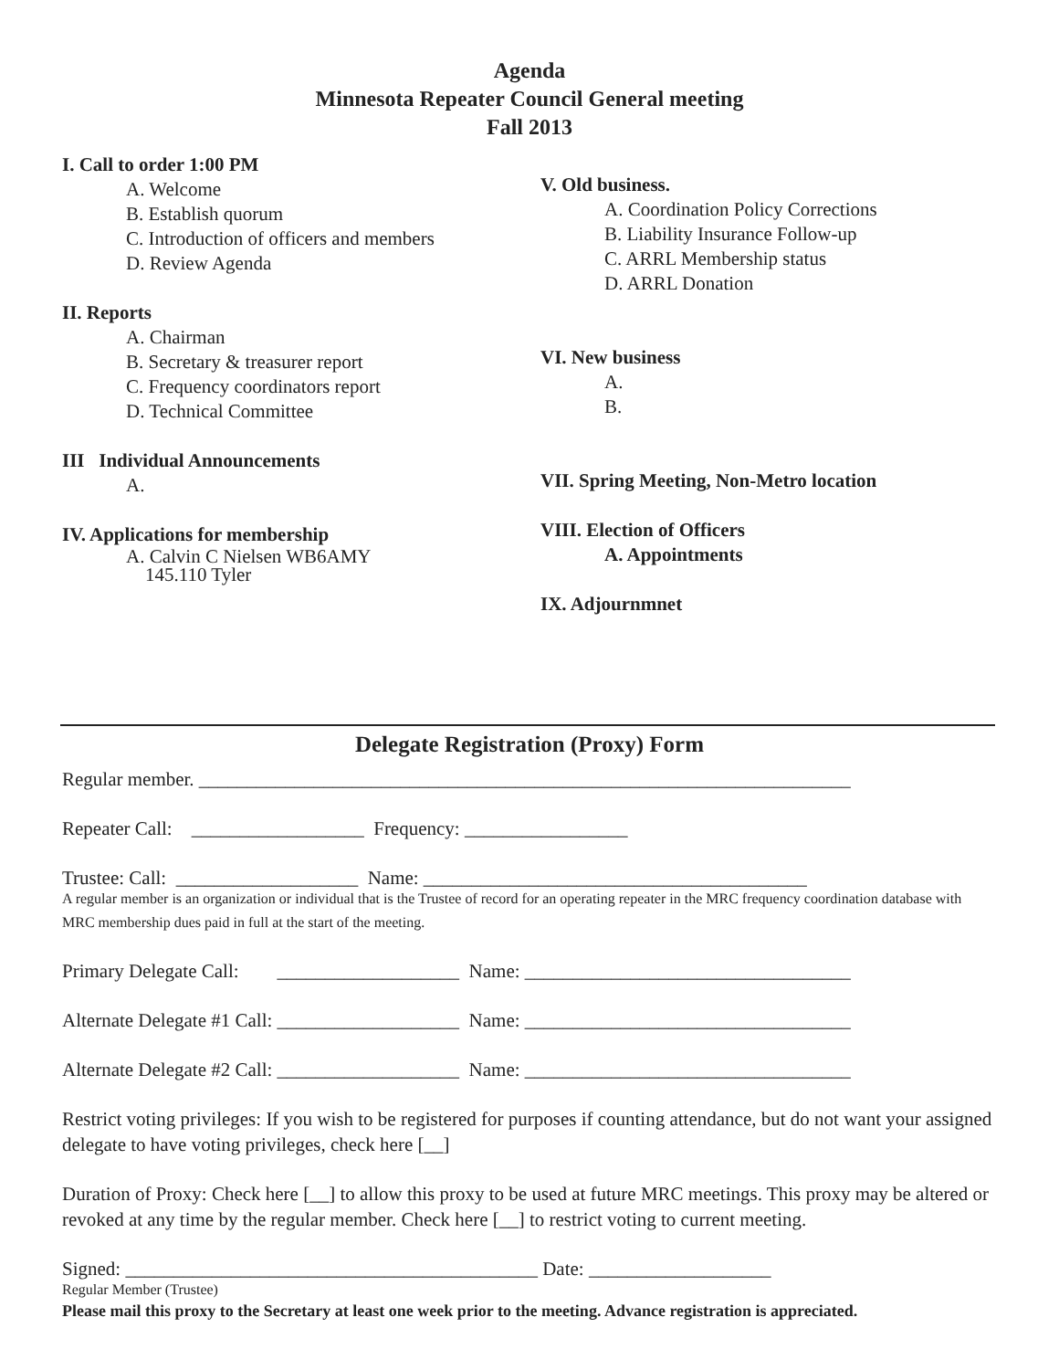Agenda
Minnesota Repeater Council General meeting
Fall 2013
I. Call to order 1:00 PM
A. Welcome
B. Establish quorum
C. Introduction of officers and members
D. Review Agenda
II. Reports
A. Chairman
B. Secretary & treasurer report
C. Frequency coordinators report
D. Technical Committee
III Individual Announcements
A.
IV. Applications for membership
A. Calvin C Nielsen WB6AMY
145.110 Tyler
V. Old business.
A. Coordination Policy Corrections
B. Liability Insurance Follow-up
C. ARRL Membership status
D. ARRL Donation
VI. New business
A.
B.
VII. Spring Meeting, Non-Metro location
VIII. Election of Officers
A. Appointments
IX. Adjournmnet
Delegate Registration (Proxy) Form
Regular member. ____________________________________________________________________
Repeater Call: __________________ Frequency: _________________
Trustee: Call: ___________________ Name: ________________________________________
A regular member is an organization or individual that is the Trustee of record for an operating repeater in the MRC frequency coordination database with MRC membership dues paid in full at the start of the meeting.
Primary Delegate Call: ___________________ Name: __________________________________
Alternate Delegate #1 Call: ___________________ Name: __________________________________
Alternate Delegate #2 Call: ___________________ Name: __________________________________
Restrict voting privileges: If you wish to be registered for purposes if counting attendance, but do not want your assigned delegate to have voting privileges, check here [__]
Duration of Proxy: Check here [__] to allow this proxy to be used at future MRC meetings. This proxy may be altered or revoked at any time by the regular member. Check here [__] to restrict voting to current meeting.
Signed: ___________________________________________ Date: ___________________
Regular Member (Trustee)
Please mail this proxy to the Secretary at least one week prior to the meeting. Advance registration is appreciated.